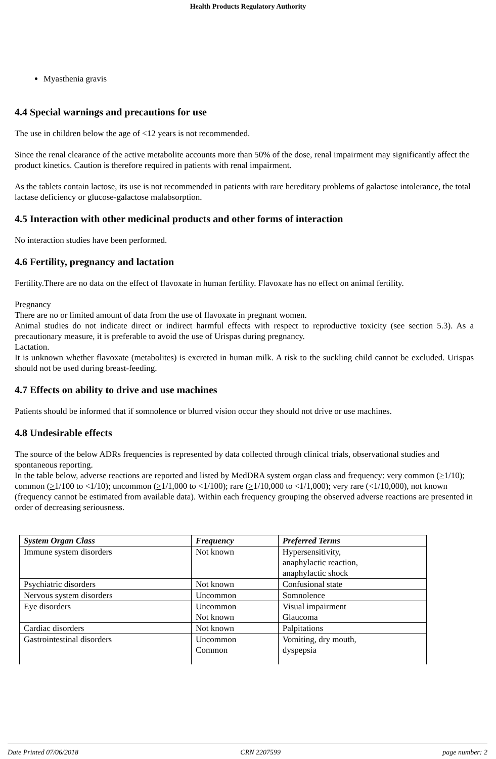Health Products Regulatory Authority
Myasthenia gravis
4.4 Special warnings and precautions for use
The use in children below the age of <12 years is not recommended.
Since the renal clearance of the active metabolite accounts more than 50% of the dose, renal impairment may significantly affect the product kinetics. Caution is therefore required in patients with renal impairment.
As the tablets contain lactose, its use is not recommended in patients with rare hereditary problems of galactose intolerance, the total lactase deficiency or glucose-galactose malabsorption.
4.5 Interaction with other medicinal products and other forms of interaction
No interaction studies have been performed.
4.6 Fertility, pregnancy and lactation
Fertility.There are no data on the effect of flavoxate in human fertility. Flavoxate has no effect on animal fertility.
Pregnancy
There are no or limited amount of data from the use of flavoxate in pregnant women.
Animal studies do not indicate direct or indirect harmful effects with respect to reproductive toxicity (see section 5.3). As a precautionary measure, it is preferable to avoid the use of Urispas during pregnancy.
Lactation.
It is unknown whether flavoxate (metabolites) is excreted in human milk. A risk to the suckling child cannot be excluded. Urispas should not be used during breast-feeding.
4.7 Effects on ability to drive and use machines
Patients should be informed that if somnolence or blurred vision occur they should not drive or use machines.
4.8 Undesirable effects
The source of the below ADRs frequencies is represented by data collected through clinical trials, observational studies and spontaneous reporting.
In the table below, adverse reactions are reported and listed by MedDRA system organ class and frequency: very common (>1/10); common (>1/100 to <1/10); uncommon (>1/1,000 to <1/100); rare (>1/10,000 to <1/1,000); very rare (<1/10,000), not known (frequency cannot be estimated from available data). Within each frequency grouping the observed adverse reactions are presented in order of decreasing seriousness.
| System Organ Class | Frequency | Preferred Terms |
| --- | --- | --- |
| Immune system disorders | Not known | Hypersensitivity, anaphylactic reaction, anaphylactic shock |
| Psychiatric disorders | Not known | Confusional state |
| Nervous system disorders | Uncommon | Somnolence |
| Eye disorders | Uncommon Not known | Visual impairment Glaucoma |
| Cardiac disorders | Not known | Palpitations |
| Gastrointestinal disorders | Uncommon Common | Vomiting, dry mouth, dyspepsia |
Date Printed 07/06/2018 CRN 2207599 page number: 2